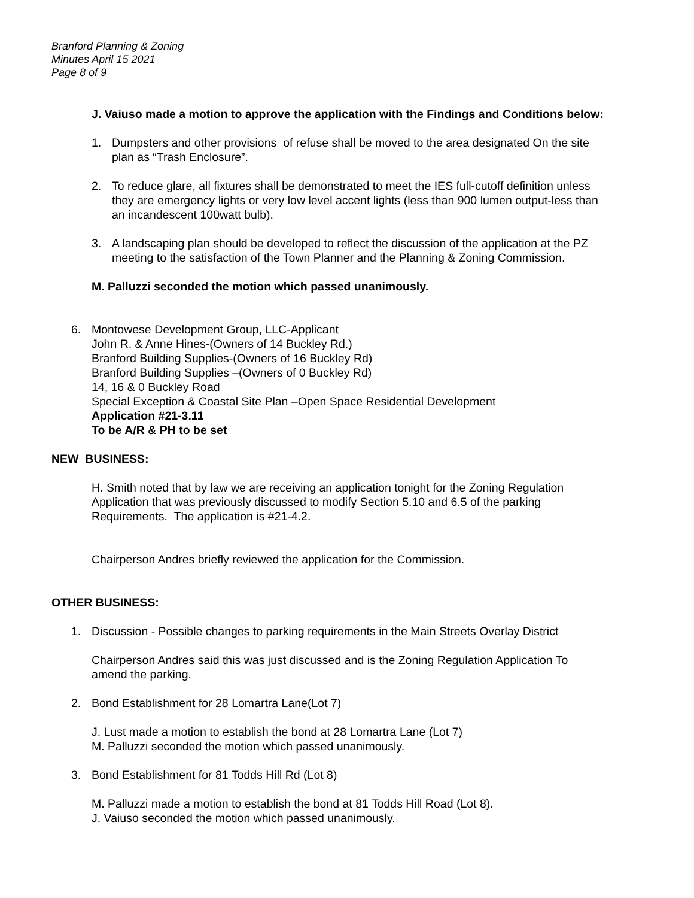Branford Planning & Zoning
Minutes April 15 2021
Page 8 of 9
J. Vaiuso made a motion to approve the application with the Findings and Conditions below:
1. Dumpsters and other provisions of refuse shall be moved to the area designated On the site plan as “Trash Enclosure”.
2. To reduce glare, all fixtures shall be demonstrated to meet the IES full-cutoff definition unless they are emergency lights or very low level accent lights (less than 900 lumen output-less than an incandescent 100watt bulb).
3. A landscaping plan should be developed to reflect the discussion of the application at the PZ meeting to the satisfaction of the Town Planner and the Planning & Zoning Commission.
M. Palluzzi seconded the motion which passed unanimously.
6. Montowese Development Group, LLC-Applicant
John R. & Anne Hines-(Owners of 14 Buckley Rd.)
Branford Building Supplies-(Owners of 16 Buckley Rd)
Branford Building Supplies –(Owners of 0 Buckley Rd)
14, 16 & 0 Buckley Road
Special Exception & Coastal Site Plan –Open Space Residential Development
Application #21-3.11
To be A/R & PH to be set
NEW BUSINESS:
H. Smith noted that by law we are receiving an application tonight for the Zoning Regulation Application that was previously discussed to modify Section 5.10 and 6.5 of the parking Requirements. The application is #21-4.2.
Chairperson Andres briefly reviewed the application for the Commission.
OTHER BUSINESS:
1. Discussion - Possible changes to parking requirements in the Main Streets Overlay District
Chairperson Andres said this was just discussed and is the Zoning Regulation Application To amend the parking.
2. Bond Establishment for 28 Lomartra Lane(Lot 7)
J. Lust made a motion to establish the bond at 28 Lomartra Lane (Lot 7)
M. Palluzzi seconded the motion which passed unanimously.
3. Bond Establishment for 81 Todds Hill Rd (Lot 8)
M. Palluzzi made a motion to establish the bond at 81 Todds Hill Road (Lot 8).
J. Vaiuso seconded the motion which passed unanimously.